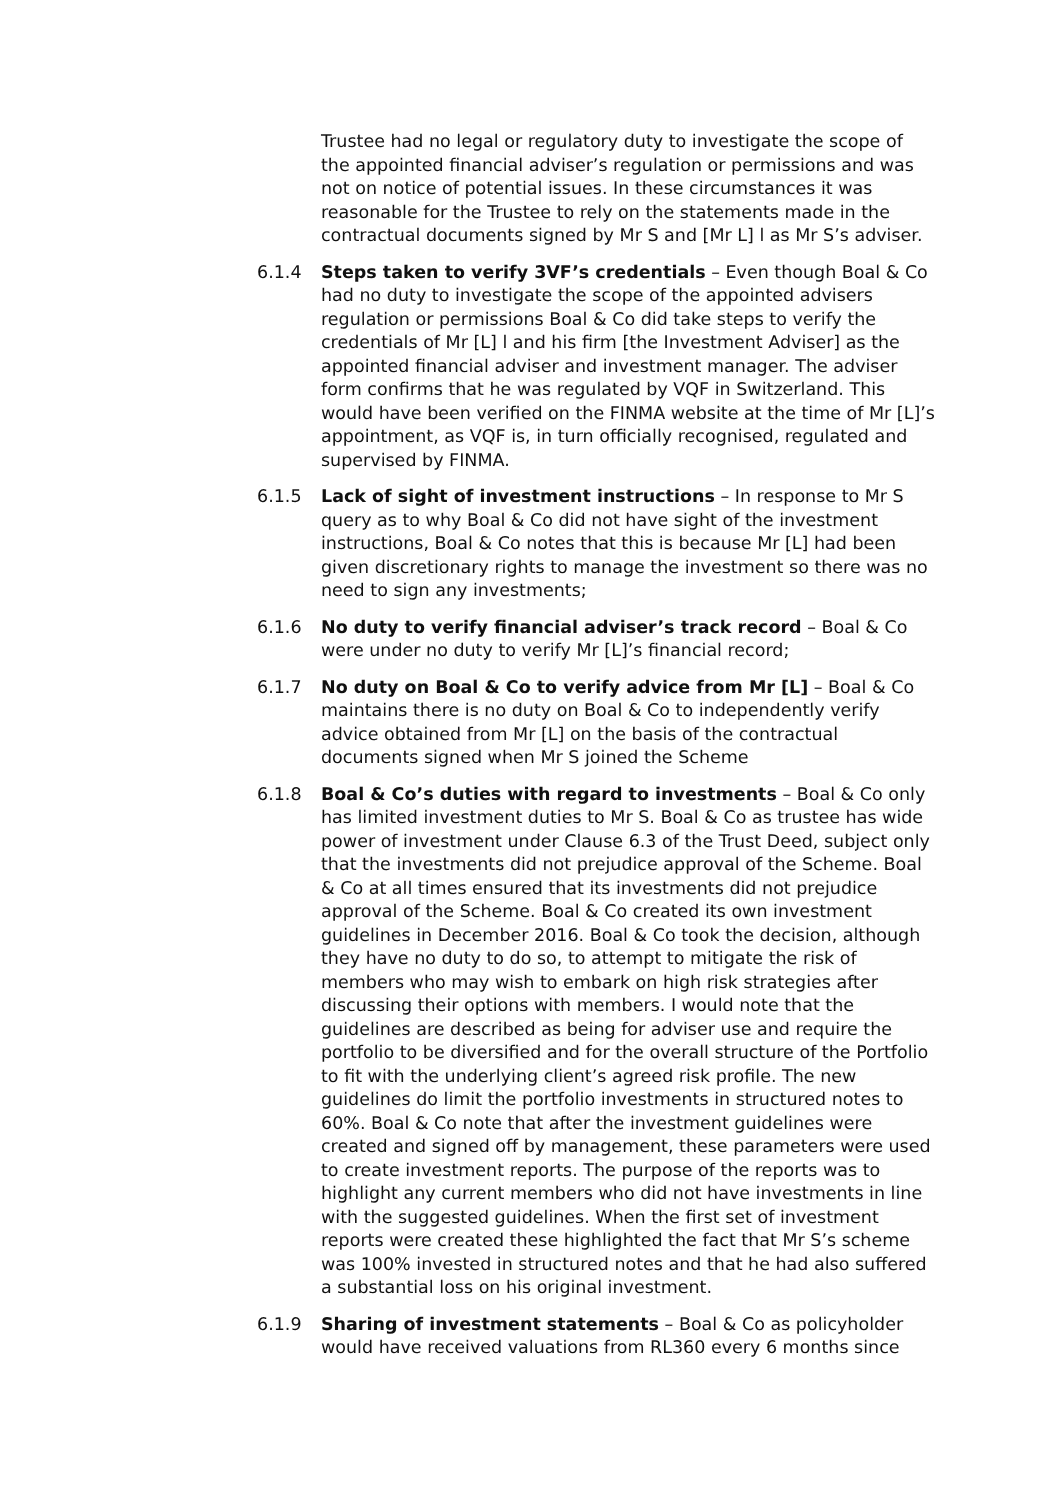Trustee had no legal or regulatory duty to investigate the scope of the appointed financial adviser’s regulation or permissions and was not on notice of potential issues. In these circumstances it was reasonable for the Trustee to rely on the statements made in the contractual documents signed by Mr S and [Mr L] l as Mr S’s adviser.
6.1.4 Steps taken to verify 3VF’s credentials – Even though Boal & Co had no duty to investigate the scope of the appointed advisers regulation or permissions Boal & Co did take steps to verify the credentials of Mr [L] l and his firm [the Investment Adviser] as the appointed financial adviser and investment manager. The adviser form confirms that he was regulated by VQF in Switzerland. This would have been verified on the FINMA website at the time of Mr [L]’s appointment, as VQF is, in turn officially recognised, regulated and supervised by FINMA.
6.1.5 Lack of sight of investment instructions – In response to Mr S query as to why Boal & Co did not have sight of the investment instructions, Boal & Co notes that this is because Mr [L] had been given discretionary rights to manage the investment so there was no need to sign any investments;
6.1.6 No duty to verify financial adviser’s track record – Boal & Co were under no duty to verify Mr [L]’s financial record;
6.1.7 No duty on Boal & Co to verify advice from Mr [L] – Boal & Co maintains there is no duty on Boal & Co to independently verify advice obtained from Mr [L] on the basis of the contractual documents signed when Mr S joined the Scheme
6.1.8 Boal & Co’s duties with regard to investments – Boal & Co only has limited investment duties to Mr S. Boal & Co as trustee has wide power of investment under Clause 6.3 of the Trust Deed, subject only that the investments did not prejudice approval of the Scheme. Boal & Co at all times ensured that its investments did not prejudice approval of the Scheme. Boal & Co created its own investment guidelines in December 2016. Boal & Co took the decision, although they have no duty to do so, to attempt to mitigate the risk of members who may wish to embark on high risk strategies after discussing their options with members. I would note that the guidelines are described as being for adviser use and require the portfolio to be diversified and for the overall structure of the Portfolio to fit with the underlying client’s agreed risk profile. The new guidelines do limit the portfolio investments in structured notes to 60%. Boal & Co note that after the investment guidelines were created and signed off by management, these parameters were used to create investment reports. The purpose of the reports was to highlight any current members who did not have investments in line with the suggested guidelines. When the first set of investment reports were created these highlighted the fact that Mr S’s scheme was 100% invested in structured notes and that he had also suffered a substantial loss on his original investment.
6.1.9 Sharing of investment statements – Boal & Co as policyholder would have received valuations from RL360 every 6 months since